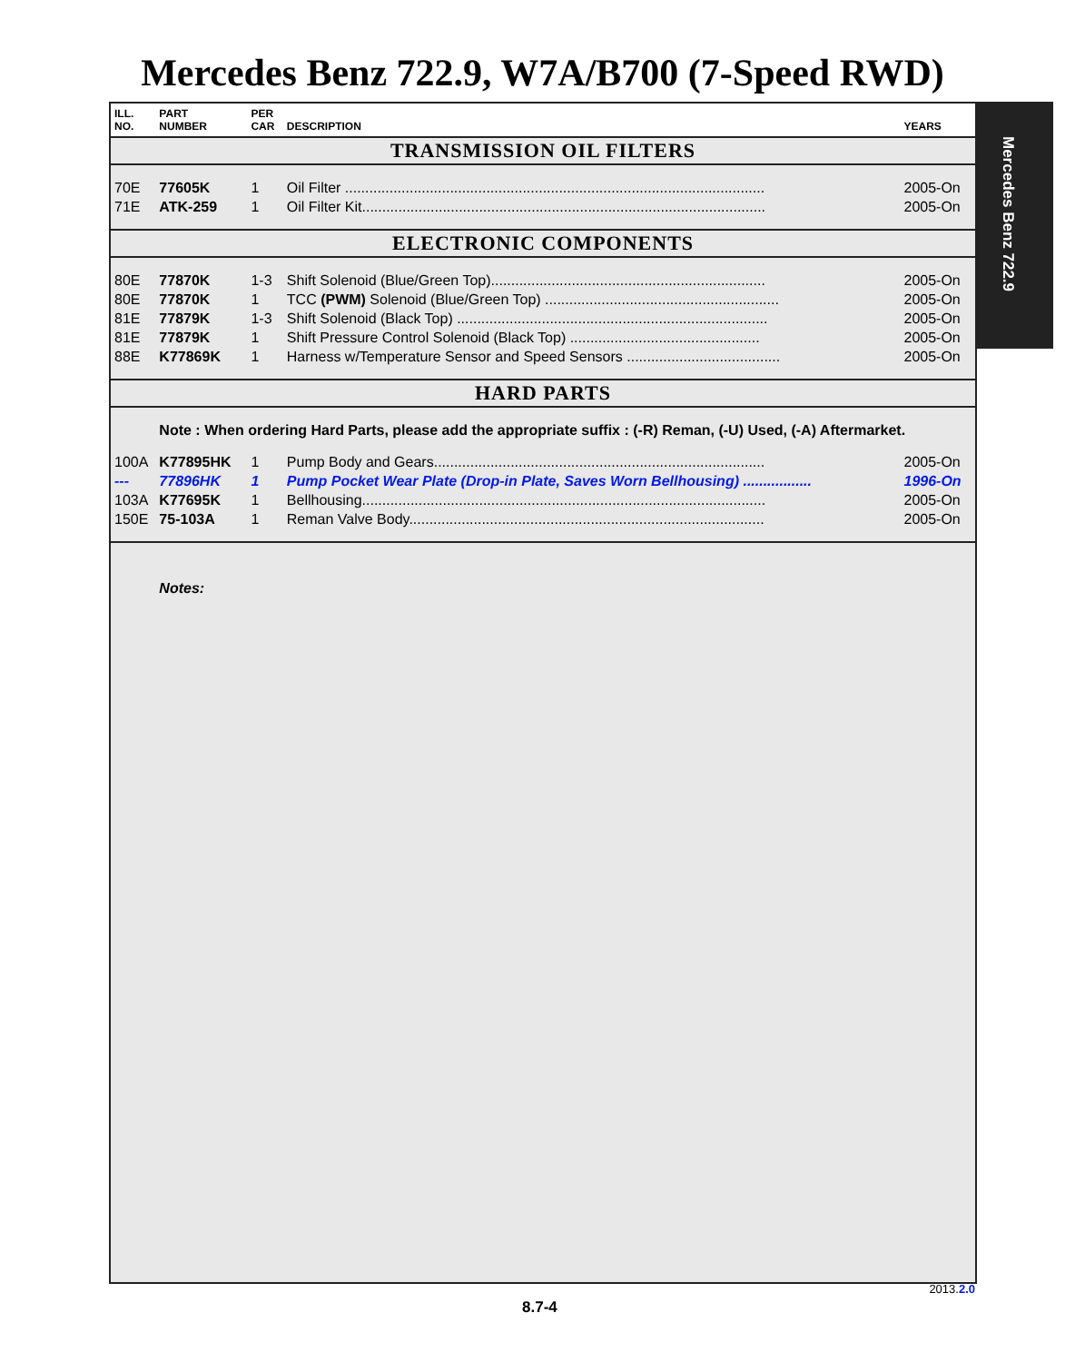Mercedes Benz 722.9, W7A/B700 (7-Speed RWD)
| ILL. NO. | PART NUMBER | PER CAR | DESCRIPTION | YEARS |
| --- | --- | --- | --- | --- |
| TRANSMISSION OIL FILTERS | | | | |
| 70E | 77605K | 1 | Oil Filter ........................................................................................................ | 2005-On |
| 71E | ATK-259 | 1 | Oil Filter Kit.................................................................................................... | 2005-On |
| ELECTRONIC COMPONENTS | | | | |
| 80E | 77870K | 1-3 | Shift Solenoid (Blue/Green Top).................................................................... | 2005-On |
| 80E | 77870K | 1 | TCC (PWM) Solenoid (Blue/Green Top) .......................................................... | 2005-On |
| 81E | 77879K | 1-3 | Shift Solenoid (Black Top) ............................................................................. | 2005-On |
| 81E | 77879K | 1 | Shift Pressure Control Solenoid (Black Top) ............................................... | 2005-On |
| 88E | K77869K | 1 | Harness w/Temperature Sensor and Speed Sensors ...................................... | 2005-On |
| HARD PARTS | | | | |
| | Note : When ordering Hard Parts, please add the appropriate suffix : (-R) Reman, (-U) Used, (-A) Aftermarket. | | | |
| 100A | K77895HK | 1 | Pump Body and Gears.................................................................................. | 2005-On |
| --- | 77896HK | 1 | Pump Pocket Wear Plate (Drop-in Plate, Saves Worn Bellhousing) ................. | 1996-On |
| 103A | K77695K | 1 | Bellhousing.................................................................................................... | 2005-On |
| 150E | 75-103A | 1 | Reman Valve Body........................................................................................ | 2005-On |
| | Notes: | | | |
Mercedes Benz 722.9
2013.2.0
8.7-4